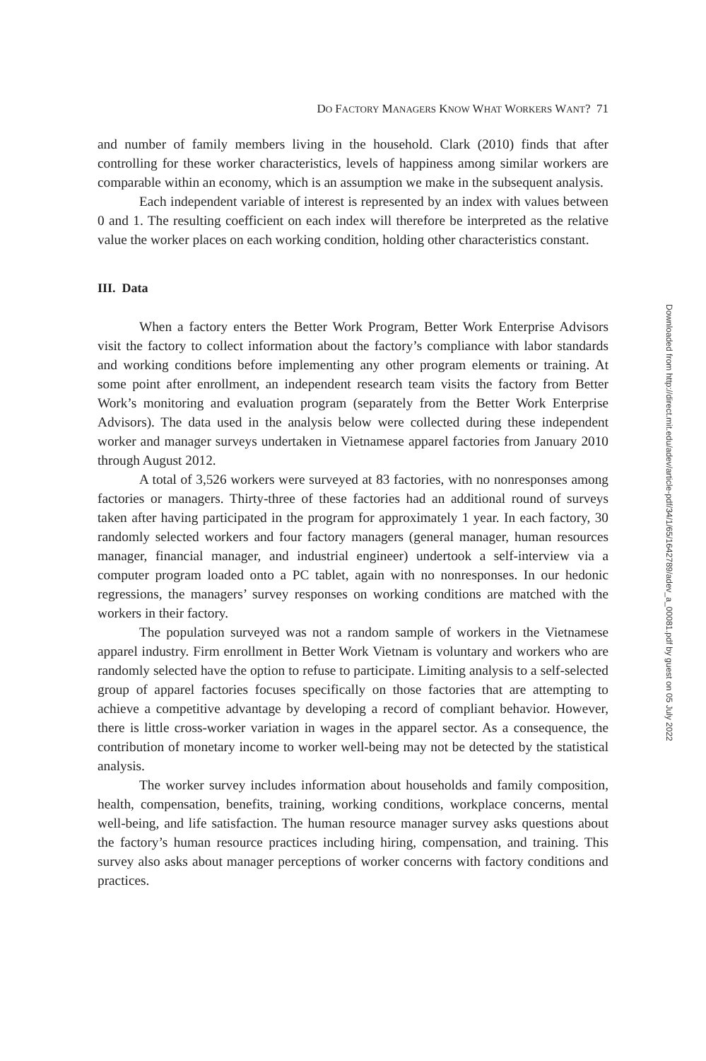DO FACTORY MANAGERS KNOW WHAT WORKERS WANT? 71
and number of family members living in the household. Clark (2010) finds that after controlling for these worker characteristics, levels of happiness among similar workers are comparable within an economy, which is an assumption we make in the subsequent analysis.
Each independent variable of interest is represented by an index with values between 0 and 1. The resulting coefficient on each index will therefore be interpreted as the relative value the worker places on each working condition, holding other characteristics constant.
III. Data
When a factory enters the Better Work Program, Better Work Enterprise Advisors visit the factory to collect information about the factory’s compliance with labor standards and working conditions before implementing any other program elements or training. At some point after enrollment, an independent research team visits the factory from Better Work’s monitoring and evaluation program (separately from the Better Work Enterprise Advisors). The data used in the analysis below were collected during these independent worker and manager surveys undertaken in Vietnamese apparel factories from January 2010 through August 2012.
A total of 3,526 workers were surveyed at 83 factories, with no nonresponses among factories or managers. Thirty-three of these factories had an additional round of surveys taken after having participated in the program for approximately 1 year. In each factory, 30 randomly selected workers and four factory managers (general manager, human resources manager, financial manager, and industrial engineer) undertook a self-interview via a computer program loaded onto a PC tablet, again with no nonresponses. In our hedonic regressions, the managers’ survey responses on working conditions are matched with the workers in their factory.
The population surveyed was not a random sample of workers in the Vietnamese apparel industry. Firm enrollment in Better Work Vietnam is voluntary and workers who are randomly selected have the option to refuse to participate. Limiting analysis to a self-selected group of apparel factories focuses specifically on those factories that are attempting to achieve a competitive advantage by developing a record of compliant behavior. However, there is little cross-worker variation in wages in the apparel sector. As a consequence, the contribution of monetary income to worker well-being may not be detected by the statistical analysis.
The worker survey includes information about households and family composition, health, compensation, benefits, training, working conditions, workplace concerns, mental well-being, and life satisfaction. The human resource manager survey asks questions about the factory’s human resource practices including hiring, compensation, and training. This survey also asks about manager perceptions of worker concerns with factory conditions and practices.
Downloaded from http://direct.mit.edu/adev/article-pdf/34/1/65/1642789/adev_a_00081.pdf by guest on 05 July 2022